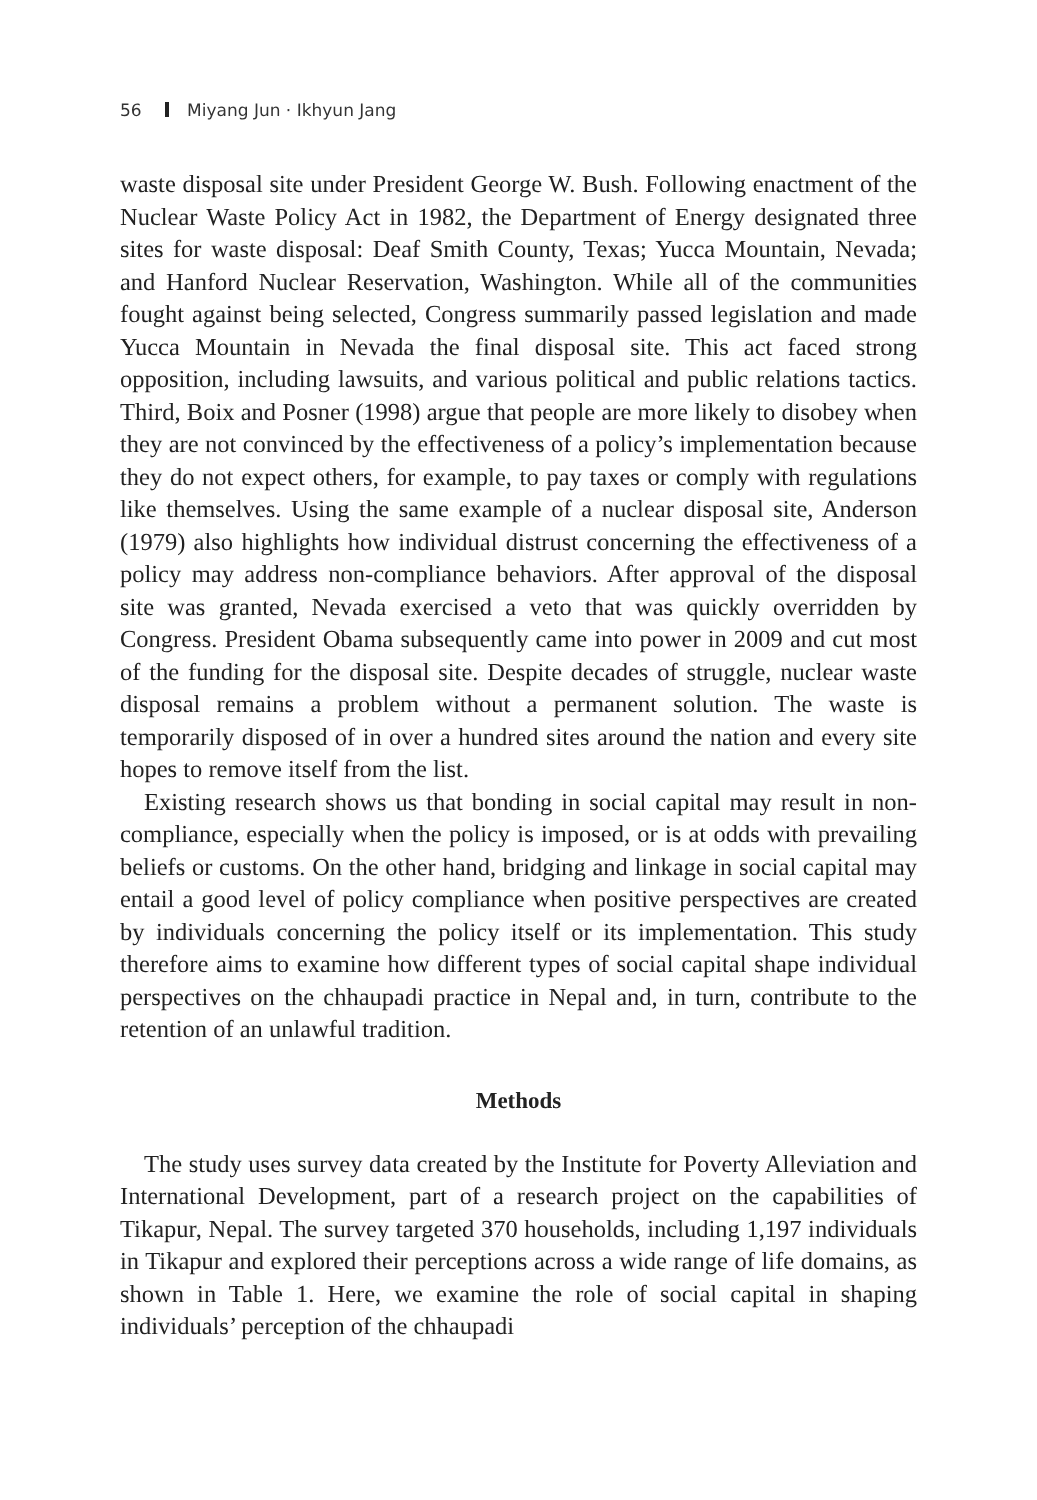56 Miyang Jun · Ikhyun Jang
waste disposal site under President George W. Bush. Following enactment of the Nuclear Waste Policy Act in 1982, the Department of Energy designated three sites for waste disposal: Deaf Smith County, Texas; Yucca Mountain, Nevada; and Hanford Nuclear Reservation, Washington. While all of the communities fought against being selected, Congress summarily passed legislation and made Yucca Mountain in Nevada the final disposal site. This act faced strong opposition, including lawsuits, and various political and public relations tactics. Third, Boix and Posner (1998) argue that people are more likely to disobey when they are not convinced by the effectiveness of a policy’s implementation because they do not expect others, for example, to pay taxes or comply with regulations like themselves. Using the same example of a nuclear disposal site, Anderson (1979) also highlights how individual distrust concerning the effectiveness of a policy may address non-compliance behaviors. After approval of the disposal site was granted, Nevada exercised a veto that was quickly overridden by Congress. President Obama subsequently came into power in 2009 and cut most of the funding for the disposal site. Despite decades of struggle, nuclear waste disposal remains a problem without a permanent solution. The waste is temporarily disposed of in over a hundred sites around the nation and every site hopes to remove itself from the list.
Existing research shows us that bonding in social capital may result in non-compliance, especially when the policy is imposed, or is at odds with prevailing beliefs or customs. On the other hand, bridging and linkage in social capital may entail a good level of policy compliance when positive perspectives are created by individuals concerning the policy itself or its implementation. This study therefore aims to examine how different types of social capital shape individual perspectives on the chhaupadi practice in Nepal and, in turn, contribute to the retention of an unlawful tradition.
Methods
The study uses survey data created by the Institute for Poverty Alleviation and International Development, part of a research project on the capabilities of Tikapur, Nepal. The survey targeted 370 households, including 1,197 individuals in Tikapur and explored their perceptions across a wide range of life domains, as shown in Table 1. Here, we examine the role of social capital in shaping individuals’ perception of the chhaupadi